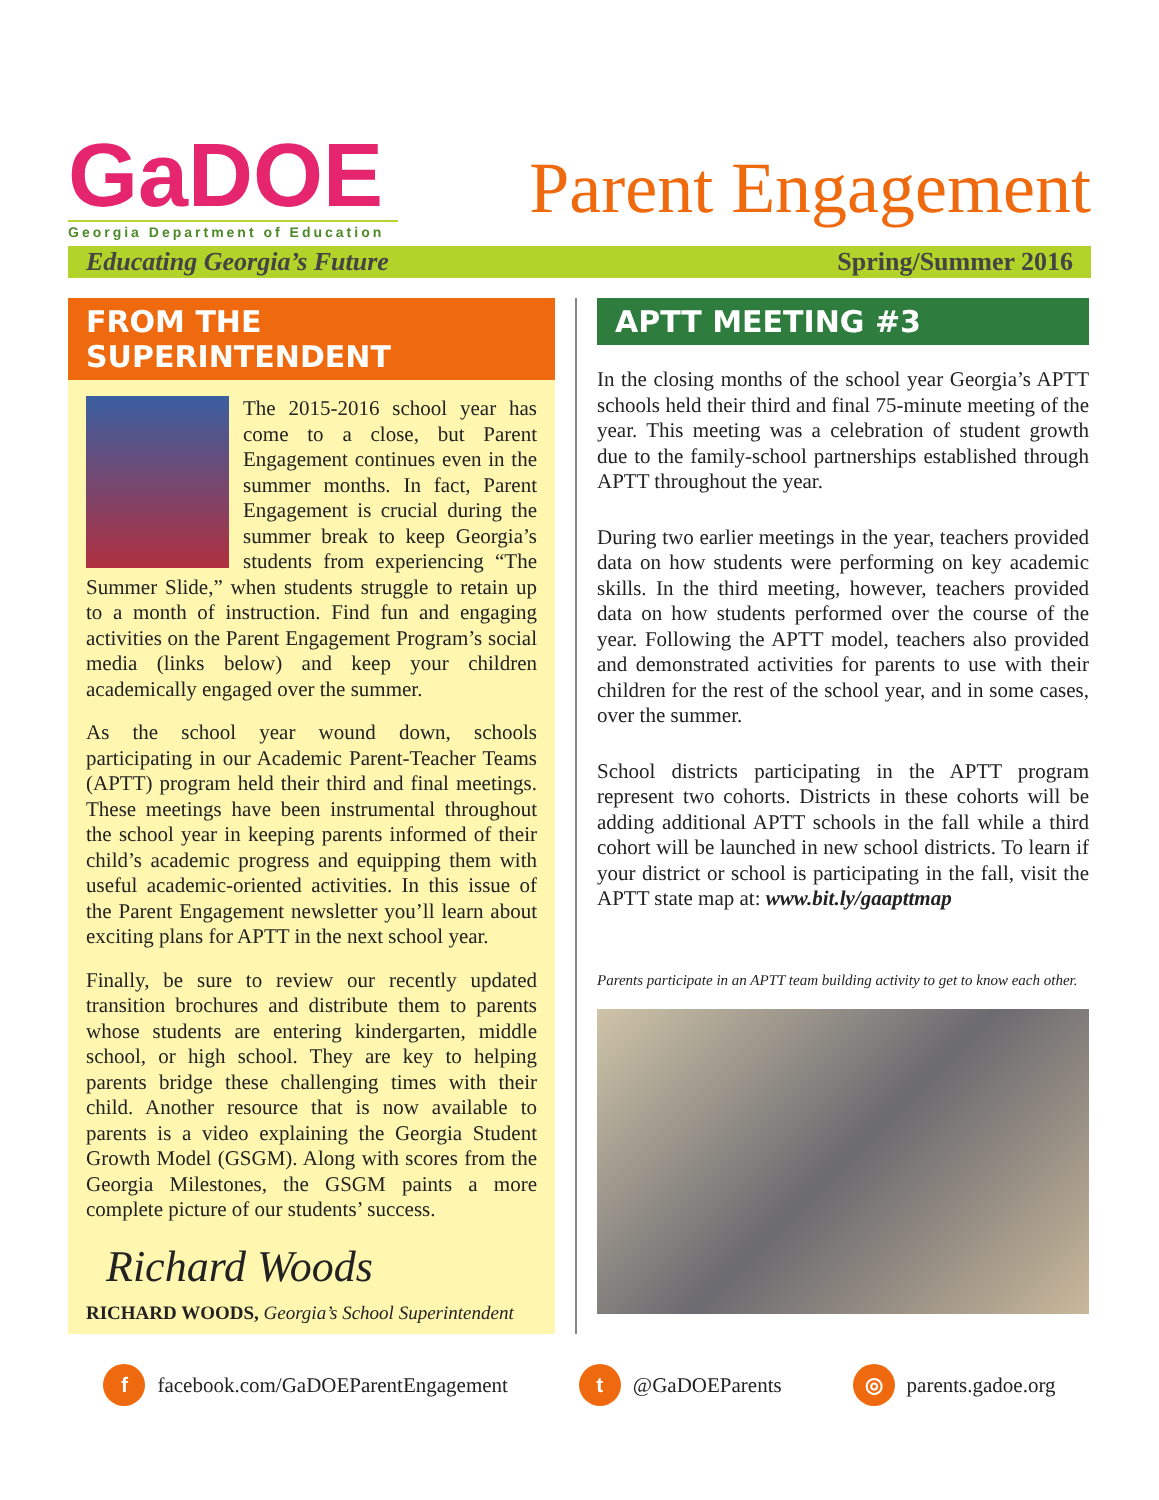GaDOE
Georgia Department of Education
Parent Engagement
Educating Georgia’s Future Spring/Summer 2016
FROM THE SUPERINTENDENT
The 2015-2016 school year has come to a close, but Parent Engagement continues even in the summer months. In fact, Parent Engagement is crucial during the summer break to keep Georgia’s students from experiencing “The Summer Slide,” when students struggle to retain up to a month of instruction. Find fun and engaging activities on the Parent Engagement Program’s social media (links below) and keep your children academically engaged over the summer.
As the school year wound down, schools participating in our Academic Parent-Teacher Teams (APTT) program held their third and final meetings. These meetings have been instrumental throughout the school year in keeping parents informed of their child’s academic progress and equipping them with useful academic-oriented activities. In this issue of the Parent Engagement newsletter you’ll learn about exciting plans for APTT in the next school year.
Finally, be sure to review our recently updated transition brochures and distribute them to parents whose students are entering kindergarten, middle school, or high school. They are key to helping parents bridge these challenging times with their child. Another resource that is now available to parents is a video explaining the Georgia Student Growth Model (GSGM). Along with scores from the Georgia Milestones, the GSGM paints a more complete picture of our students’ success.
Richard Woods
RICHARD WOODS, Georgia’s School Superintendent
APTT MEETING #3
In the closing months of the school year Georgia’s APTT schools held their third and final 75-minute meeting of the year. This meeting was a celebration of student growth due to the family-school partnerships established through APTT throughout the year.
During two earlier meetings in the year, teachers provided data on how students were performing on key academic skills. In the third meeting, however, teachers provided data on how students performed over the course of the year. Following the APTT model, teachers also provided and demonstrated activities for parents to use with their children for the rest of the school year, and in some cases, over the summer.
School districts participating in the APTT program represent two cohorts. Districts in these cohorts will be adding additional APTT schools in the fall while a third cohort will be launched in new school districts. To learn if your district or school is participating in the fall, visit the APTT state map at: www.bit.ly/gaapttmap
Parents participate in an APTT team building activity to get to know each other.
f facebook.com/GaDOEParentEngagement t @GaDOEParents ◎ parents.gadoe.org